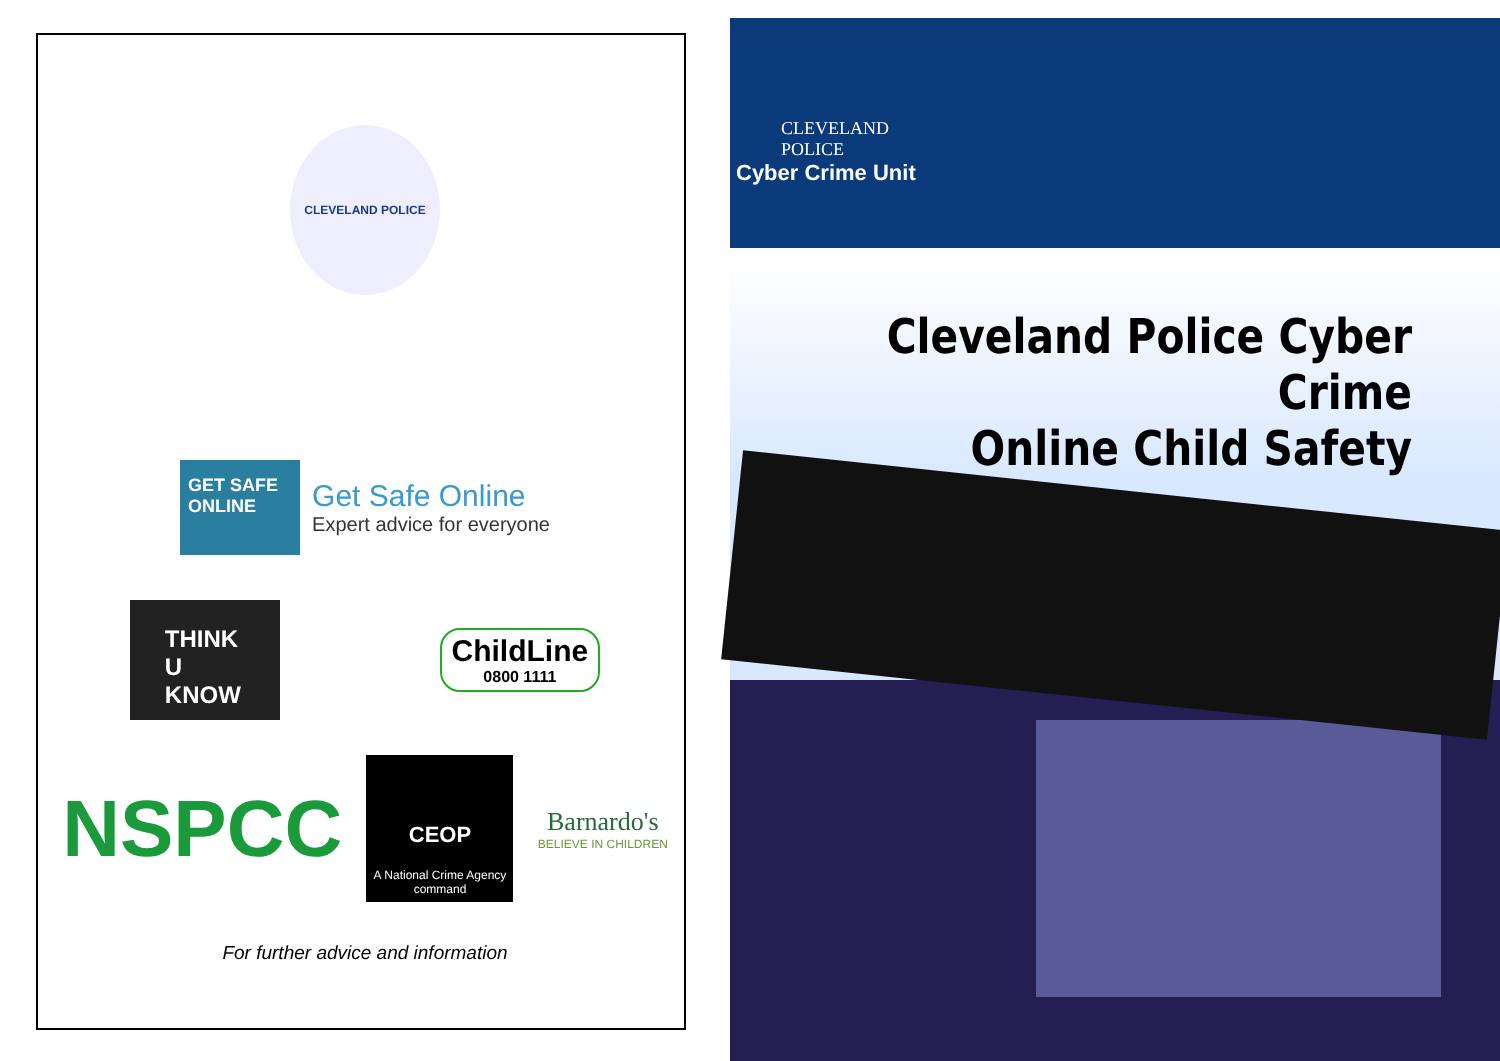CLEVELAND POLICE
GET SAFE ONLINE
Get Safe Online
Expert advice for everyone
THINK U KNOW
ChildLine
0800 1111
NSPCC
CEOP
A National Crime Agency command
Barnardo's
BELIEVE IN CHILDREN
For further advice and information
CLEVELAND
POLICE
Cyber Crime Unit
Cleveland Police Cyber Crime
Online Child Safety